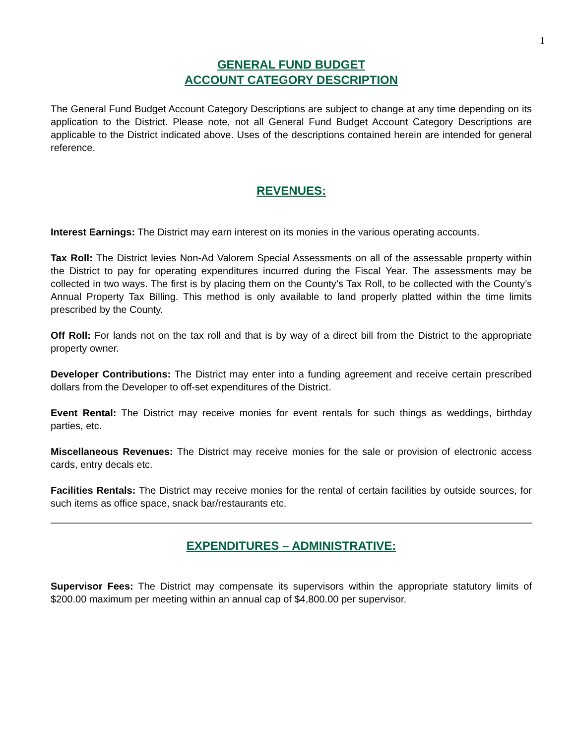1
GENERAL FUND BUDGET
ACCOUNT CATEGORY DESCRIPTION
The General Fund Budget Account Category Descriptions are subject to change at any time depending on its application to the District. Please note, not all General Fund Budget Account Category Descriptions are applicable to the District indicated above. Uses of the descriptions contained herein are intended for general reference.
REVENUES:
Interest Earnings: The District may earn interest on its monies in the various operating accounts.
Tax Roll: The District levies Non-Ad Valorem Special Assessments on all of the assessable property within the District to pay for operating expenditures incurred during the Fiscal Year. The assessments may be collected in two ways. The first is by placing them on the County’s Tax Roll, to be collected with the County’s Annual Property Tax Billing. This method is only available to land properly platted within the time limits prescribed by the County.
Off Roll: For lands not on the tax roll and that is by way of a direct bill from the District to the appropriate property owner.
Developer Contributions: The District may enter into a funding agreement and receive certain prescribed dollars from the Developer to off-set expenditures of the District.
Event Rental: The District may receive monies for event rentals for such things as weddings, birthday parties, etc.
Miscellaneous Revenues: The District may receive monies for the sale or provision of electronic access cards, entry decals etc.
Facilities Rentals: The District may receive monies for the rental of certain facilities by outside sources, for such items as office space, snack bar/restaurants etc.
EXPENDITURES – ADMINISTRATIVE:
Supervisor Fees: The District may compensate its supervisors within the appropriate statutory limits of $200.00 maximum per meeting within an annual cap of $4,800.00 per supervisor.